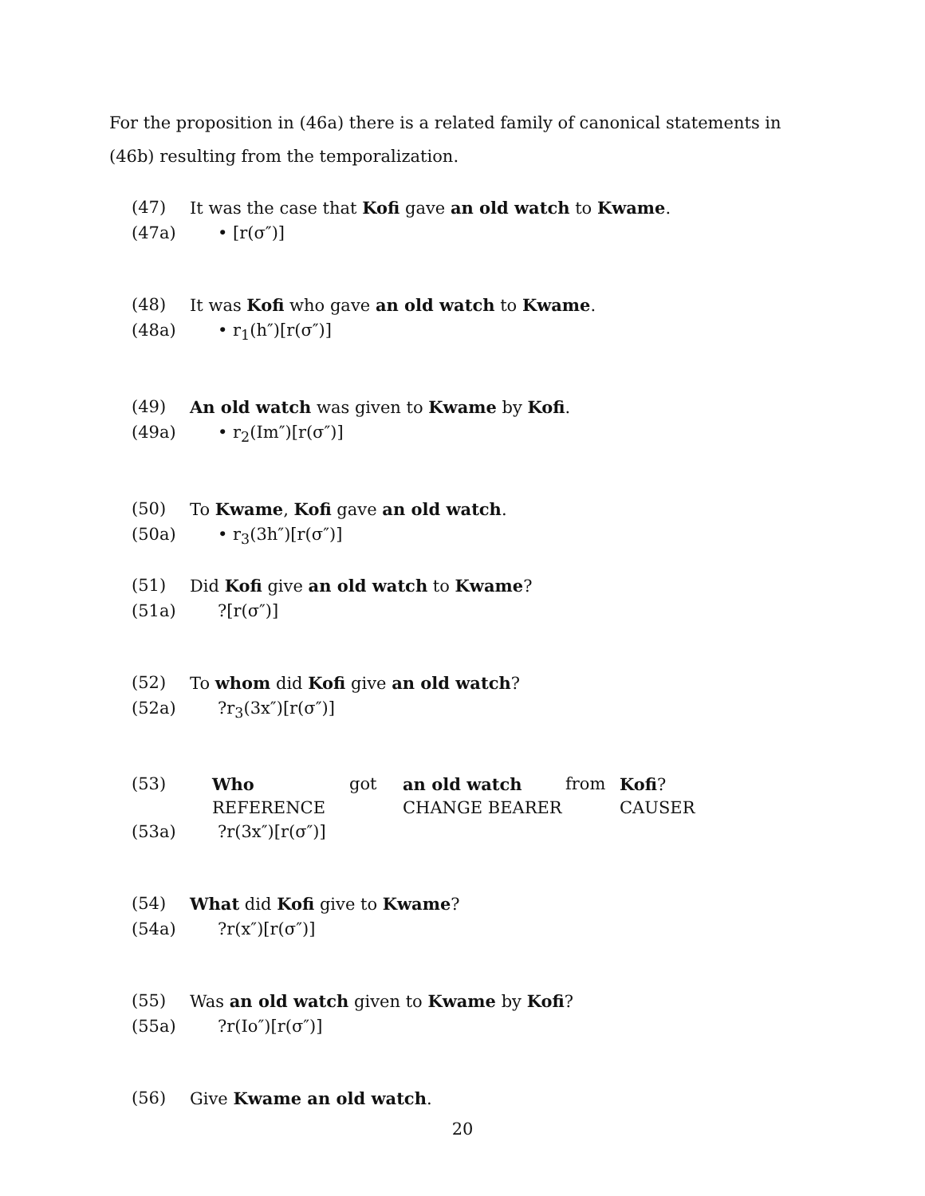For the proposition in (46a) there is a related family of canonical statements in (46b) resulting from the temporalization.
(47) It was the case that Kofi gave an old watch to Kwame.
(47a) • [r(σ″)]
(48) It was Kofi who gave an old watch to Kwame.
(48a) • r<sub>1</sub>(h″)[r(σ″)]
(49) An old watch was given to Kwame by Kofi.
(49a) • r<sub>2</sub>(Im″)[r(σ″)]
(50) To Kwame, Kofi gave an old watch.
(50a) • r<sub>3</sub>(3h″)[r(σ″)]
(51) Did Kofi give an old watch to Kwame?
(51a)?[r(σ″)]
(52) To whom did Kofi give an old watch?
(52a)?r<sub>3</sub>(3x″)[r(σ″)]
| (53) | Who | got | an old watch | from | Kofi ? |
| | REFERENCE | | CHANGE BEARER | | CAUSER |
(53a)?r(3x″)[r(σ″)]
(54) What did Kofi give to Kwame?
(54a)?r(x″)[r(σ″)]
(55) Was an old watch given to Kwame by Kofi?
(55a)?r(Io″)[r(σ″)]
(56) Give Kwame an old watch.
20